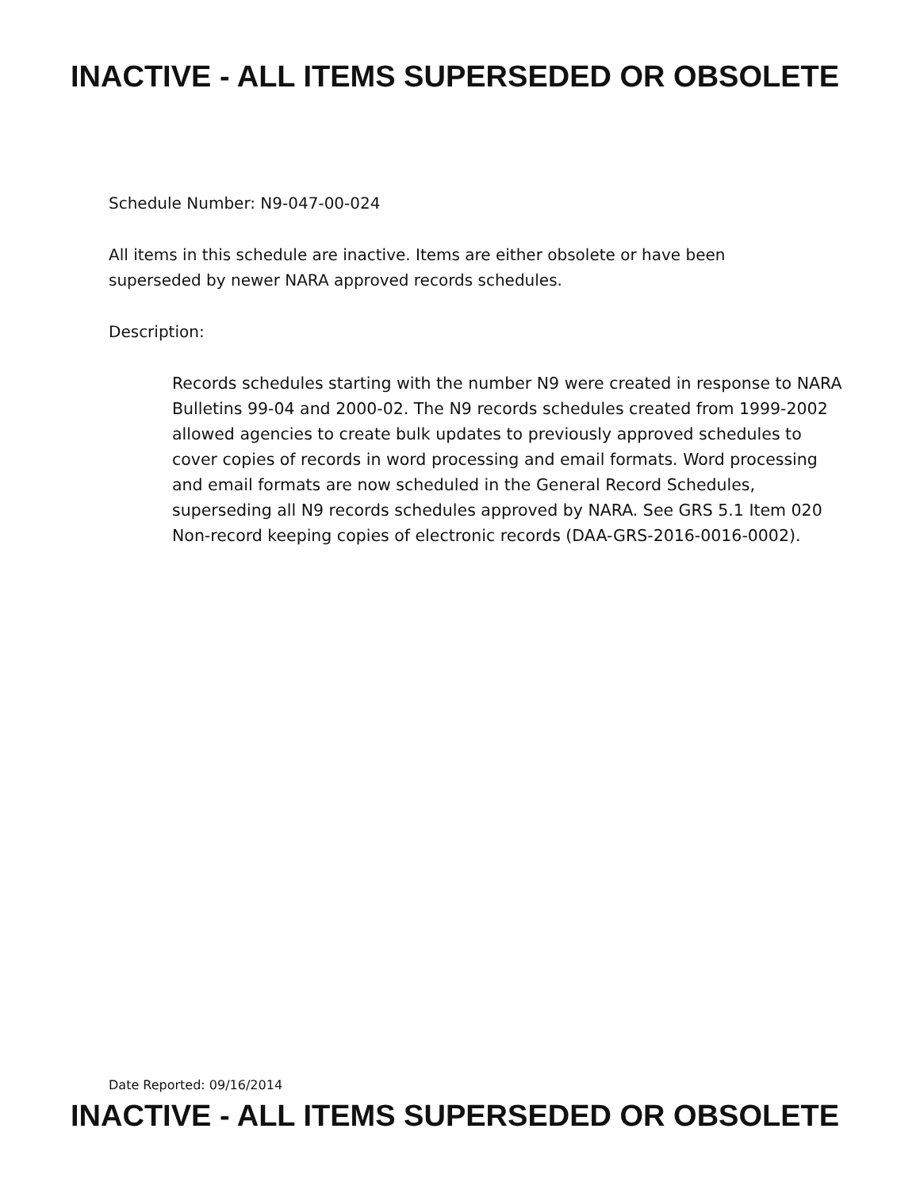INACTIVE - ALL ITEMS SUPERSEDED OR OBSOLETE
Schedule Number: N9-047-00-024
All items in this schedule are inactive. Items are either obsolete or have been
superseded by newer NARA approved records schedules.
Description:
Records schedules starting with the number N9 were created in response to NARA Bulletins 99-04 and 2000-02. The N9 records schedules created from 1999-2002 allowed agencies to create bulk updates to previously approved schedules to cover copies of records in word processing and email formats. Word processing and email formats are now scheduled in the General Record Schedules, superseding all N9 records schedules approved by NARA. See GRS 5.1 Item 020 Non-record keeping copies of electronic records (DAA-GRS-2016-0016-0002).
Date Reported: 09/16/2014
INACTIVE - ALL ITEMS SUPERSEDED OR OBSOLETE